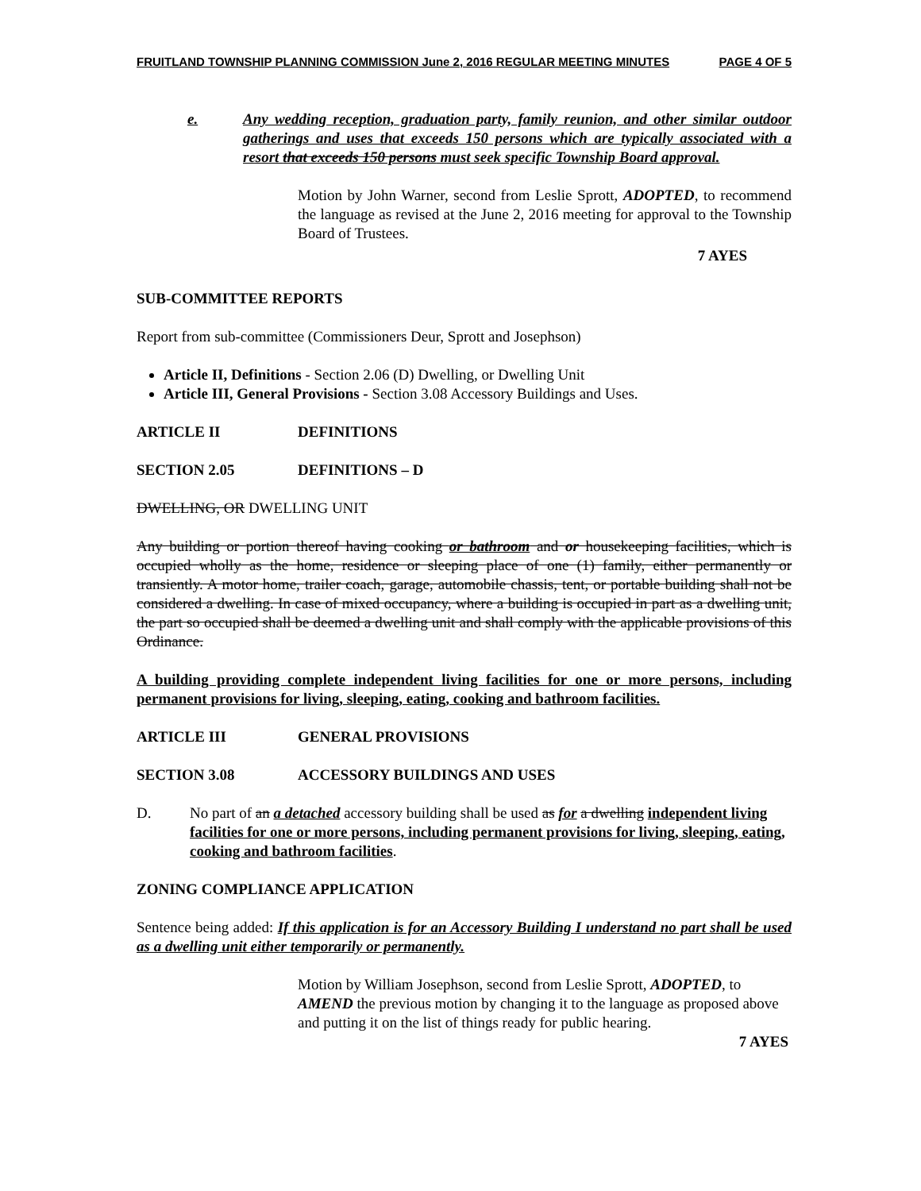FRUITLAND TOWNSHIP PLANNING COMMISSION June 2, 2016 REGULAR MEETING MINUTES PAGE 4 OF 5
e. Any wedding reception, graduation party, family reunion, and other similar outdoor gatherings and uses that exceeds 150 persons which are typically associated with a resort that exceeds 150 persons must seek specific Township Board approval.
Motion by John Warner, second from Leslie Sprott, ADOPTED, to recommend the language as revised at the June 2, 2016 meeting for approval to the Township Board of Trustees.
7 AYES
SUB-COMMITTEE REPORTS
Report from sub-committee (Commissioners Deur, Sprott and Josephson)
Article II, Definitions - Section 2.06 (D) Dwelling, or Dwelling Unit
Article III, General Provisions - Section 3.08 Accessory Buildings and Uses.
ARTICLE II DEFINITIONS
SECTION 2.05 DEFINITIONS – D
DWELLING, OR DWELLING UNIT
Any building or portion thereof having cooking or bathroom and or housekeeping facilities, which is occupied wholly as the home, residence or sleeping place of one (1) family, either permanently or transiently. A motor home, trailer coach, garage, automobile chassis, tent, or portable building shall not be considered a dwelling. In case of mixed occupancy, where a building is occupied in part as a dwelling unit, the part so occupied shall be deemed a dwelling unit and shall comply with the applicable provisions of this Ordinance.
A building providing complete independent living facilities for one or more persons, including permanent provisions for living, sleeping, eating, cooking and bathroom facilities.
ARTICLE III GENERAL PROVISIONS
SECTION 3.08 ACCESSORY BUILDINGS AND USES
D. No part of an a detached accessory building shall be used as for a dwelling independent living facilities for one or more persons, including permanent provisions for living, sleeping, eating, cooking and bathroom facilities.
ZONING COMPLIANCE APPLICATION
Sentence being added: If this application is for an Accessory Building I understand no part shall be used as a dwelling unit either temporarily or permanently.
Motion by William Josephson, second from Leslie Sprott, ADOPTED, to AMEND the previous motion by changing it to the language as proposed above and putting it on the list of things ready for public hearing.
7 AYES